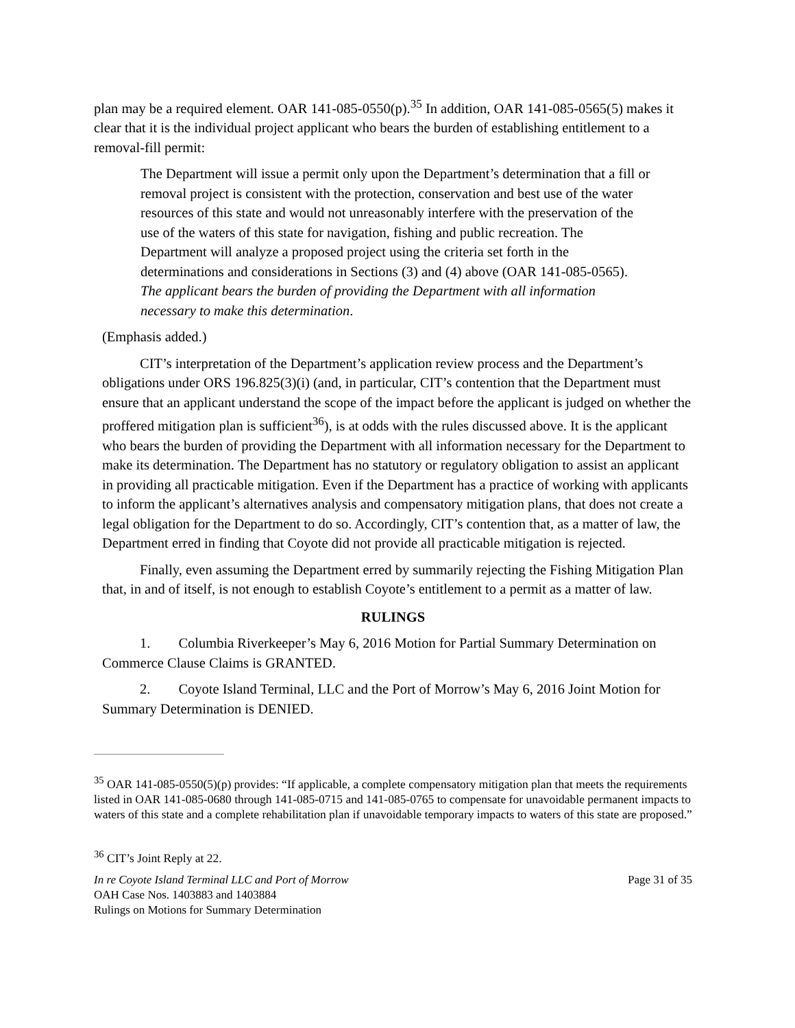plan may be a required element. OAR 141-085-0550(p).<sup>35</sup> In addition, OAR 141-085-0565(5) makes it clear that it is the individual project applicant who bears the burden of establishing entitlement to a removal-fill permit:
The Department will issue a permit only upon the Department’s determination that a fill or removal project is consistent with the protection, conservation and best use of the water resources of this state and would not unreasonably interfere with the preservation of the use of the waters of this state for navigation, fishing and public recreation. The Department will analyze a proposed project using the criteria set forth in the determinations and considerations in Sections (3) and (4) above (OAR 141-085-0565). The applicant bears the burden of providing the Department with all information necessary to make this determination.
(Emphasis added.)
CIT’s interpretation of the Department’s application review process and the Department’s obligations under ORS 196.825(3)(i) (and, in particular, CIT’s contention that the Department must ensure that an applicant understand the scope of the impact before the applicant is judged on whether the proffered mitigation plan is sufficient<sup>36</sup>), is at odds with the rules discussed above. It is the applicant who bears the burden of providing the Department with all information necessary for the Department to make its determination. The Department has no statutory or regulatory obligation to assist an applicant in providing all practicable mitigation. Even if the Department has a practice of working with applicants to inform the applicant’s alternatives analysis and compensatory mitigation plans, that does not create a legal obligation for the Department to do so. Accordingly, CIT’s contention that, as a matter of law, the Department erred in finding that Coyote did not provide all practicable mitigation is rejected.
Finally, even assuming the Department erred by summarily rejecting the Fishing Mitigation Plan that, in and of itself, is not enough to establish Coyote’s entitlement to a permit as a matter of law.
RULINGS
1. Columbia Riverkeeper’s May 6, 2016 Motion for Partial Summary Determination on Commerce Clause Claims is GRANTED.
2. Coyote Island Terminal, LLC and the Port of Morrow’s May 6, 2016 Joint Motion for Summary Determination is DENIED.
<sup>35</sup> OAR 141-085-0550(5)(p) provides: “If applicable, a complete compensatory mitigation plan that meets the requirements listed in OAR 141-085-0680 through 141-085-0715 and 141-085-0765 to compensate for unavoidable permanent impacts to waters of this state and a complete rehabilitation plan if unavoidable temporary impacts to waters of this state are proposed.”
<sup>36</sup> CIT’s Joint Reply at 22.
In re Coyote Island Terminal LLC and Port of Morrow
OAH Case Nos. 1403883 and 1403884
Rulings on Motions for Summary Determination
Page 31 of 35